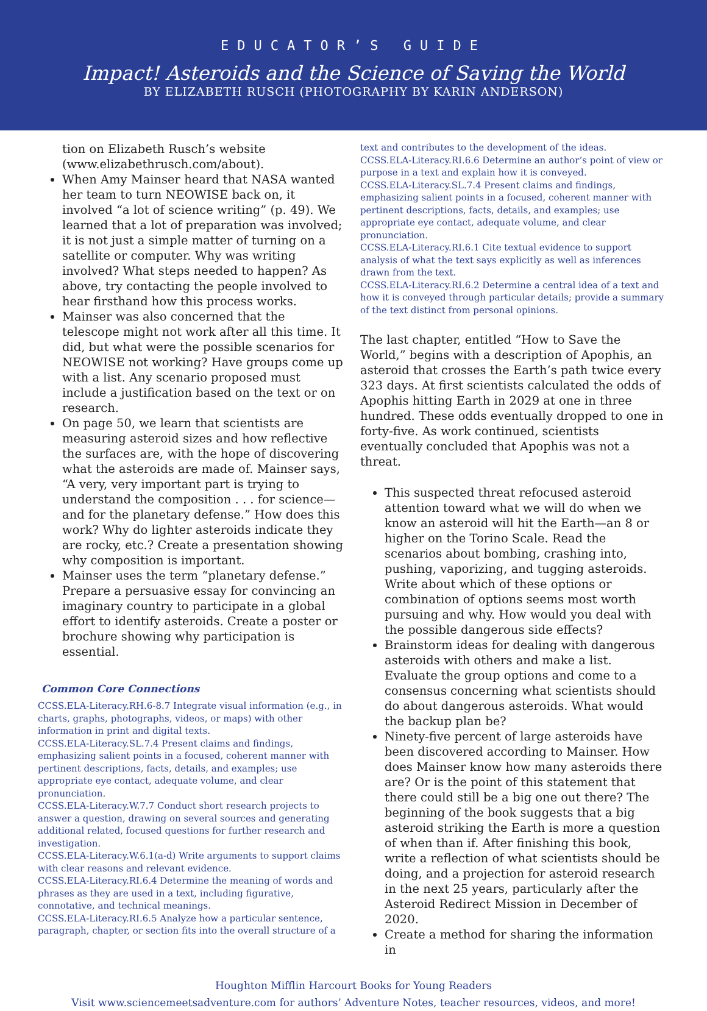EDUCATOR’S GUIDE
Impact! Asteroids and the Science of Saving the World
BY ELIZABETH RUSCH (PHOTOGRAPHY BY KARIN ANDERSON)
tion on Elizabeth Rusch’s website (www.elizabethrusch.com/about).
When Amy Mainser heard that NASA wanted her team to turn NEOWISE back on, it involved “a lot of science writing” (p. 49). We learned that a lot of preparation was involved; it is not just a simple matter of turning on a satellite or computer. Why was writing involved? What steps needed to happen? As above, try contacting the people involved to hear firsthand how this process works.
Mainser was also concerned that the telescope might not work after all this time. It did, but what were the possible scenarios for NEOWISE not working? Have groups come up with a list. Any scenario proposed must include a justification based on the text or on research.
On page 50, we learn that scientists are measuring asteroid sizes and how reflective the surfaces are, with the hope of discovering what the asteroids are made of. Mainser says, “A very, very important part is trying to understand the composition . . . for science—and for the planetary defense.” How does this work? Why do lighter asteroids indicate they are rocky, etc.? Create a presentation showing why composition is important.
Mainser uses the term “planetary defense.” Prepare a persuasive essay for convincing an imaginary country to participate in a global effort to identify asteroids. Create a poster or brochure showing why participation is essential.
Common Core Connections
CCSS.ELA-Literacy.RH.6-8.7 Integrate visual information (e.g., in charts, graphs, photographs, videos, or maps) with other information in print and digital texts.
CCSS.ELA-Literacy.SL.7.4 Present claims and findings, emphasizing salient points in a focused, coherent manner with pertinent descriptions, facts, details, and examples; use appropriate eye contact, adequate volume, and clear pronunciation.
CCSS.ELA-Literacy.W.7.7 Conduct short research projects to answer a question, drawing on several sources and generating additional related, focused questions for further research and investigation.
CCSS.ELA-Literacy.W.6.1(a-d) Write arguments to support claims with clear reasons and relevant evidence.
CCSS.ELA-Literacy.RI.6.4 Determine the meaning of words and phrases as they are used in a text, including figurative, connotative, and technical meanings.
CCSS.ELA-Literacy.RI.6.5 Analyze how a particular sentence, paragraph, chapter, or section fits into the overall structure of a
text and contributes to the development of the ideas.
CCSS.ELA-Literacy.RI.6.6 Determine an author’s point of view or purpose in a text and explain how it is conveyed.
CCSS.ELA-Literacy.SL.7.4 Present claims and findings, emphasizing salient points in a focused, coherent manner with pertinent descriptions, facts, details, and examples; use appropriate eye contact, adequate volume, and clear pronunciation.
CCSS.ELA-Literacy.RI.6.1 Cite textual evidence to support analysis of what the text says explicitly as well as inferences drawn from the text.
CCSS.ELA-Literacy.RI.6.2 Determine a central idea of a text and how it is conveyed through particular details; provide a summary of the text distinct from personal opinions.
The last chapter, entitled “How to Save the World,” begins with a description of Apophis, an asteroid that crosses the Earth’s path twice every 323 days. At first scientists calculated the odds of Apophis hitting Earth in 2029 at one in three hundred. These odds eventually dropped to one in forty-five. As work continued, scientists eventually concluded that Apophis was not a threat.
This suspected threat refocused asteroid attention toward what we will do when we know an asteroid will hit the Earth—an 8 or higher on the Torino Scale. Read the scenarios about bombing, crashing into, pushing, vaporizing, and tugging asteroids. Write about which of these options or combination of options seems most worth pursuing and why. How would you deal with the possible dangerous side effects?
Brainstorm ideas for dealing with dangerous asteroids with others and make a list. Evaluate the group options and come to a consensus concerning what scientists should do about dangerous asteroids. What would the backup plan be?
Ninety-five percent of large asteroids have been discovered according to Mainser. How does Mainser know how many asteroids there are? Or is the point of this statement that there could still be a big one out there? The beginning of the book suggests that a big asteroid striking the Earth is more a question of when than if. After finishing this book, write a reflection of what scientists should be doing, and a projection for asteroid research in the next 25 years, particularly after the Asteroid Redirect Mission in December of 2020.
Create a method for sharing the information in
Houghton Mifflin Harcourt Books for Young Readers
Visit www.sciencemeetsadventure.com for authors’ Adventure Notes, teacher resources, videos, and more!